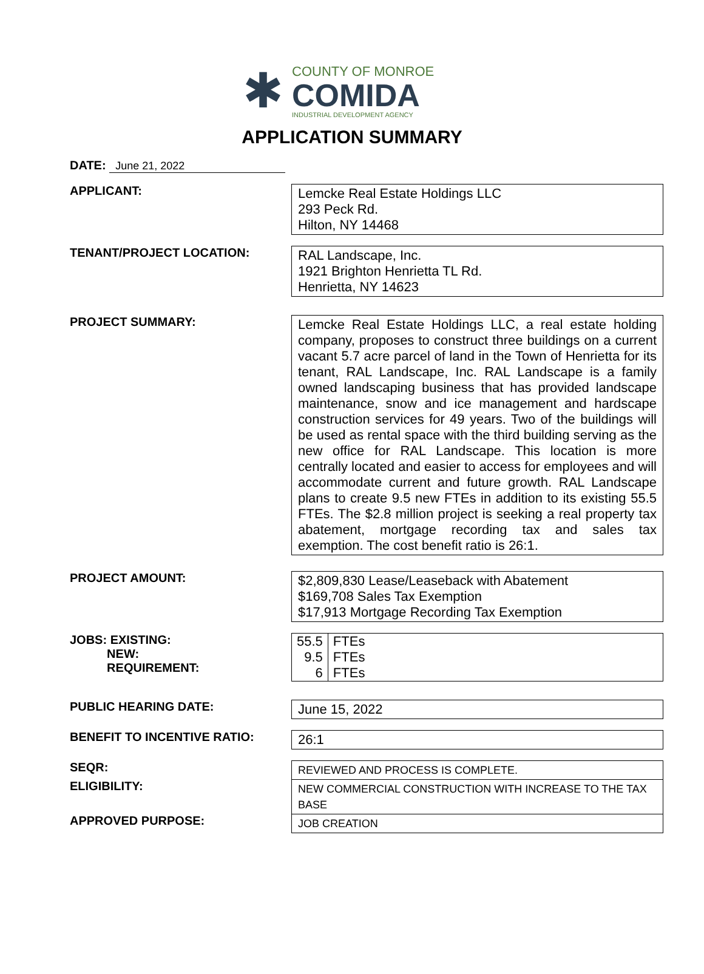✱
COUNTY OF MONROE
COMIDA
INDUSTRIAL DEVELOPMENT AGENCY
APPLICATION SUMMARY
DATE: June 21, 2022
APPLICANT:
Lemcke Real Estate Holdings LLC
293 Peck Rd.
Hilton, NY 14468
TENANT/PROJECT LOCATION:
RAL Landscape, Inc.
1921 Brighton Henrietta TL Rd.
Henrietta, NY 14623
PROJECT SUMMARY:
Lemcke Real Estate Holdings LLC, a real estate holding company, proposes to construct three buildings on a current vacant 5.7 acre parcel of land in the Town of Henrietta for its tenant, RAL Landscape, Inc. RAL Landscape is a family owned landscaping business that has provided landscape maintenance, snow and ice management and hardscape construction services for 49 years. Two of the buildings will be used as rental space with the third building serving as the new office for RAL Landscape. This location is more centrally located and easier to access for employees and will accommodate current and future growth. RAL Landscape plans to create 9.5 new FTEs in addition to its existing 55.5 FTEs. The $2.8 million project is seeking a real property tax abatement, mortgage recording tax and sales tax exemption. The cost benefit ratio is 26:1.
PROJECT AMOUNT:
$2,809,830 Lease/Leaseback with Abatement
$169,708 Sales Tax Exemption
$17,913 Mortgage Recording Tax Exemption
JOBS: EXISTING:
NEW:
REQUIREMENT:
| 55.5 | FTEs |
| 9.5 | FTEs |
| 6 | FTEs |
PUBLIC HEARING DATE:
June 15, 2022
BENEFIT TO INCENTIVE RATIO:
26:1
SEQR:
REVIEWED AND PROCESS IS COMPLETE.
ELIGIBILITY:
NEW COMMERCIAL CONSTRUCTION WITH INCREASE TO THE TAX BASE
APPROVED PURPOSE:
JOB CREATION